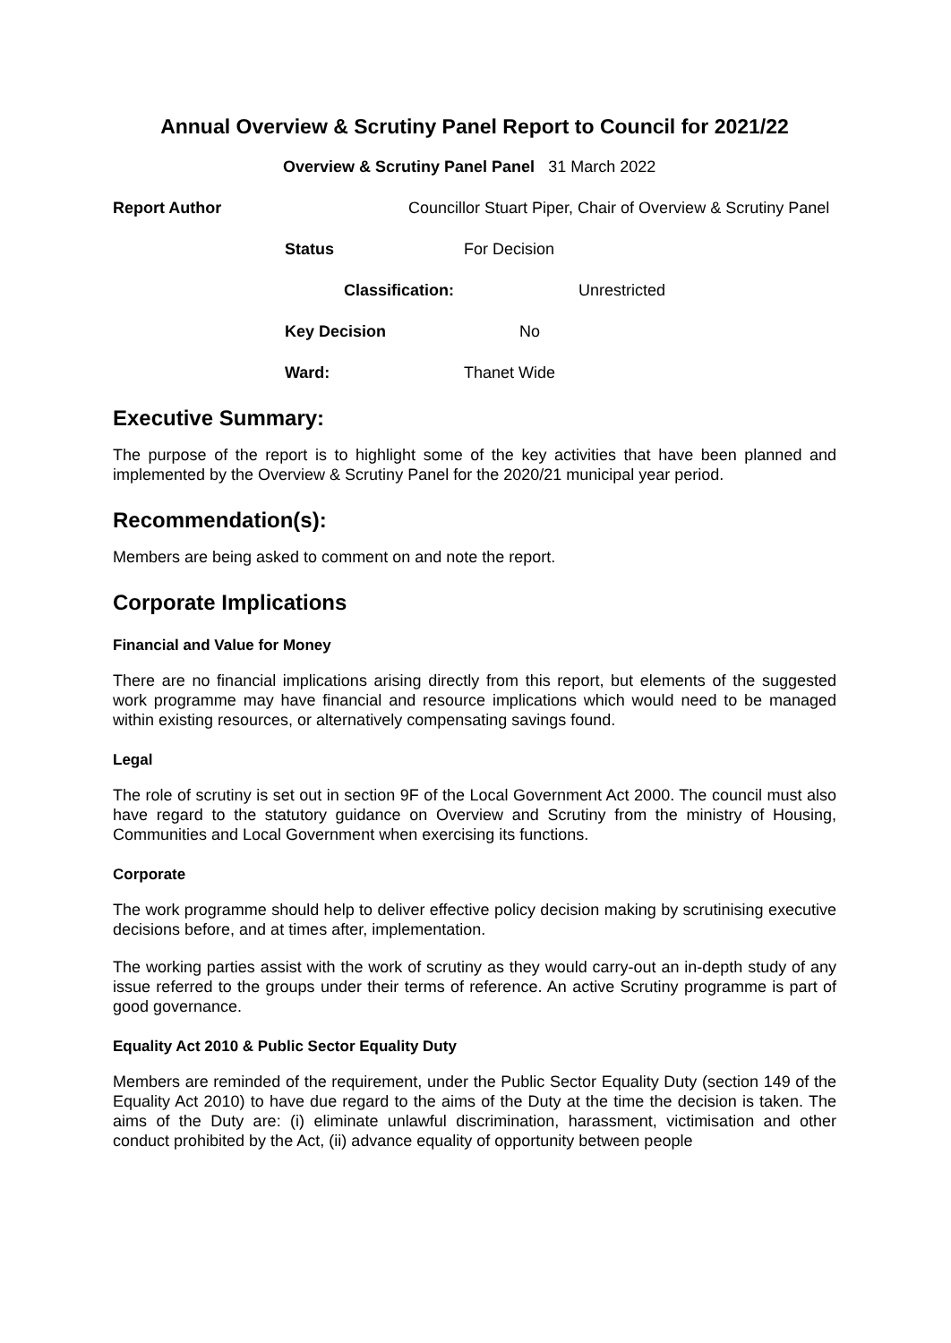Annual Overview & Scrutiny Panel Report to Council for 2021/22
Overview & Scrutiny Panel Panel 31 March 2022
Report Author Councillor Stuart Piper, Chair of Overview & Scrutiny Panel
Status For Decision
Classification: Unrestricted
Key Decision No
Ward: Thanet Wide
Executive Summary:
The purpose of the report is to highlight some of the key activities that have been planned and implemented by the Overview & Scrutiny Panel for the 2020/21 municipal year period.
Recommendation(s):
Members are being asked to comment on and note the report.
Corporate Implications
Financial and Value for Money
There are no financial implications arising directly from this report, but elements of the suggested work programme may have financial and resource implications which would need to be managed within existing resources, or alternatively compensating savings found.
Legal
The role of scrutiny is set out in section 9F of the Local Government Act 2000. The council must also have regard to the statutory guidance on Overview and Scrutiny from the ministry of Housing, Communities and Local Government when exercising its functions.
Corporate
The work programme should help to deliver effective policy decision making by scrutinising executive decisions before, and at times after, implementation.
The working parties assist with the work of scrutiny as they would carry-out an in-depth study of any issue referred to the groups under their terms of reference. An active Scrutiny programme is part of good governance.
Equality Act 2010 & Public Sector Equality Duty
Members are reminded of the requirement, under the Public Sector Equality Duty (section 149 of the Equality Act 2010) to have due regard to the aims of the Duty at the time the decision is taken. The aims of the Duty are: (i) eliminate unlawful discrimination, harassment, victimisation and other conduct prohibited by the Act, (ii) advance equality of opportunity between people